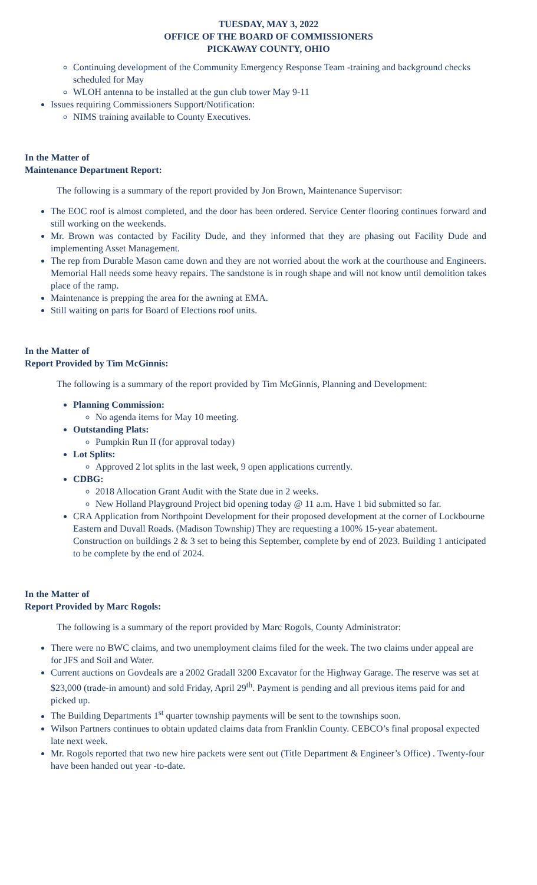TUESDAY, MAY 3, 2022
OFFICE OF THE BOARD OF COMMISSIONERS
PICKAWAY COUNTY, OHIO
Continuing development of the Community Emergency Response Team -training and background checks scheduled for May
WLOH antenna to be installed at the gun club tower May 9-11
Issues requiring Commissioners Support/Notification:
NIMS training available to County Executives.
In the Matter of
Maintenance Department Report:
The following is a summary of the report provided by Jon Brown, Maintenance Supervisor:
The EOC roof is almost completed, and the door has been ordered. Service Center flooring continues forward and still working on the weekends.
Mr. Brown was contacted by Facility Dude, and they informed that they are phasing out Facility Dude and implementing Asset Management.
The rep from Durable Mason came down and they are not worried about the work at the courthouse and Engineers. Memorial Hall needs some heavy repairs. The sandstone is in rough shape and will not know until demolition takes place of the ramp.
Maintenance is prepping the area for the awning at EMA.
Still waiting on parts for Board of Elections roof units.
In the Matter of
Report Provided by Tim McGinnis:
The following is a summary of the report provided by Tim McGinnis, Planning and Development:
Planning Commission:
No agenda items for May 10 meeting.
Outstanding Plats:
Pumpkin Run II (for approval today)
Lot Splits:
Approved 2 lot splits in the last week, 9 open applications currently.
CDBG:
2018 Allocation Grant Audit with the State due in 2 weeks.
New Holland Playground Project bid opening today @ 11 a.m. Have 1 bid submitted so far.
CRA Application from Northpoint Development for their proposed development at the corner of Lockbourne Eastern and Duvall Roads. (Madison Township) They are requesting a 100% 15-year abatement. Construction on buildings 2 & 3 set to being this September, complete by end of 2023. Building 1 anticipated to be complete by the end of 2024.
In the Matter of
Report Provided by Marc Rogols:
The following is a summary of the report provided by Marc Rogols, County Administrator:
There were no BWC claims, and two unemployment claims filed for the week. The two claims under appeal are for JFS and Soil and Water.
Current auctions on Govdeals are a 2002 Gradall 3200 Excavator for the Highway Garage. The reserve was set at $23,000 (trade-in amount) and sold Friday, April 29<sup>th</sup>. Payment is pending and all previous items paid for and picked up.
The Building Departments 1<sup>st</sup> quarter township payments will be sent to the townships soon.
Wilson Partners continues to obtain updated claims data from Franklin County. CEBCO’s final proposal expected late next week.
Mr. Rogols reported that two new hire packets were sent out (Title Department & Engineer’s Office) . Twenty-four have been handed out year -to-date.